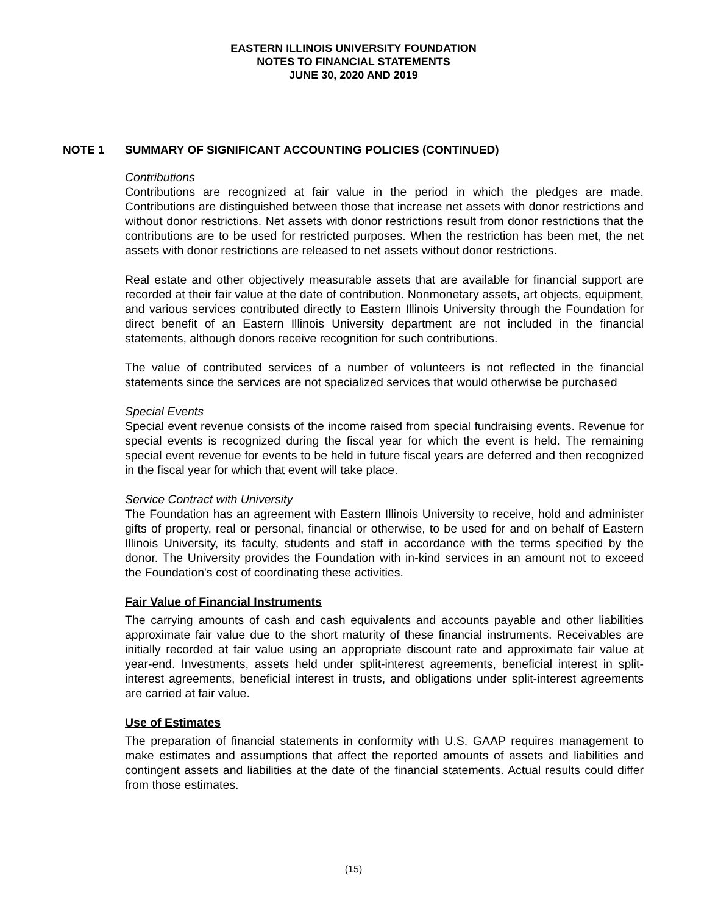EASTERN ILLINOIS UNIVERSITY FOUNDATION
NOTES TO FINANCIAL STATEMENTS
JUNE 30, 2020 AND 2019
NOTE 1 SUMMARY OF SIGNIFICANT ACCOUNTING POLICIES (CONTINUED)
Contributions
Contributions are recognized at fair value in the period in which the pledges are made. Contributions are distinguished between those that increase net assets with donor restrictions and without donor restrictions. Net assets with donor restrictions result from donor restrictions that the contributions are to be used for restricted purposes. When the restriction has been met, the net assets with donor restrictions are released to net assets without donor restrictions.
Real estate and other objectively measurable assets that are available for financial support are recorded at their fair value at the date of contribution. Nonmonetary assets, art objects, equipment, and various services contributed directly to Eastern Illinois University through the Foundation for direct benefit of an Eastern Illinois University department are not included in the financial statements, although donors receive recognition for such contributions.
The value of contributed services of a number of volunteers is not reflected in the financial statements since the services are not specialized services that would otherwise be purchased
Special Events
Special event revenue consists of the income raised from special fundraising events. Revenue for special events is recognized during the fiscal year for which the event is held. The remaining special event revenue for events to be held in future fiscal years are deferred and then recognized in the fiscal year for which that event will take place.
Service Contract with University
The Foundation has an agreement with Eastern Illinois University to receive, hold and administer gifts of property, real or personal, financial or otherwise, to be used for and on behalf of Eastern Illinois University, its faculty, students and staff in accordance with the terms specified by the donor. The University provides the Foundation with in-kind services in an amount not to exceed the Foundation's cost of coordinating these activities.
Fair Value of Financial Instruments
The carrying amounts of cash and cash equivalents and accounts payable and other liabilities approximate fair value due to the short maturity of these financial instruments. Receivables are initially recorded at fair value using an appropriate discount rate and approximate fair value at year-end. Investments, assets held under split-interest agreements, beneficial interest in split-interest agreements, beneficial interest in trusts, and obligations under split-interest agreements are carried at fair value.
Use of Estimates
The preparation of financial statements in conformity with U.S. GAAP requires management to make estimates and assumptions that affect the reported amounts of assets and liabilities and contingent assets and liabilities at the date of the financial statements. Actual results could differ from those estimates.
(15)